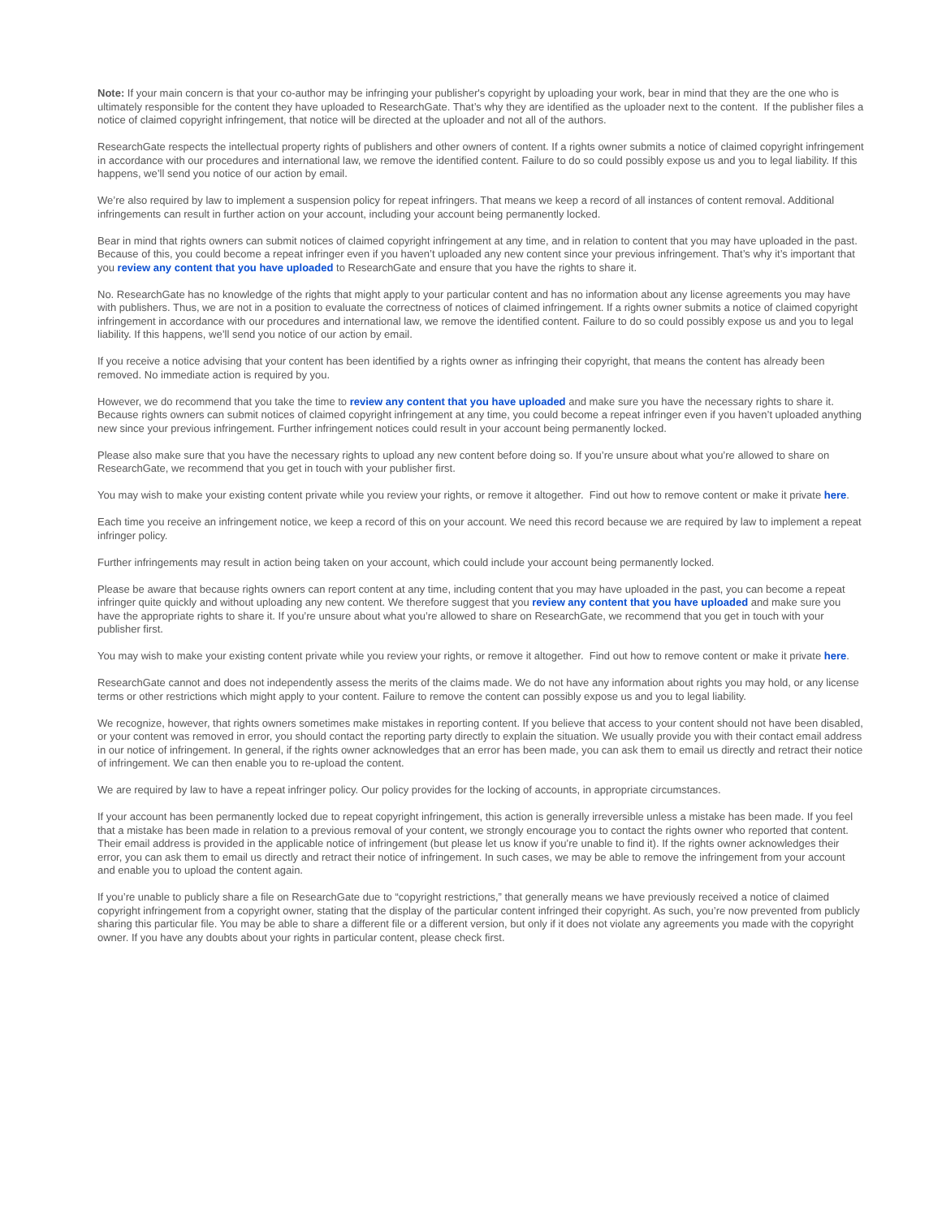Note: If your main concern is that your co-author may be infringing your publisher's copyright by uploading your work, bear in mind that they are the one who is ultimately responsible for the content they have uploaded to ResearchGate. That’s why they are identified as the uploader next to the content. If the publisher files a notice of claimed copyright infringement, that notice will be directed at the uploader and not all of the authors.
ResearchGate respects the intellectual property rights of publishers and other owners of content. If a rights owner submits a notice of claimed copyright infringement in accordance with our procedures and international law, we remove the identified content. Failure to do so could possibly expose us and you to legal liability. If this happens, we’ll send you notice of our action by email.
We’re also required by law to implement a suspension policy for repeat infringers. That means we keep a record of all instances of content removal. Additional infringements can result in further action on your account, including your account being permanently locked.
Bear in mind that rights owners can submit notices of claimed copyright infringement at any time, and in relation to content that you may have uploaded in the past. Because of this, you could become a repeat infringer even if you haven’t uploaded any new content since your previous infringement. That’s why it’s important that you review any content that you have uploaded to ResearchGate and ensure that you have the rights to share it.
No. ResearchGate has no knowledge of the rights that might apply to your particular content and has no information about any license agreements you may have with publishers. Thus, we are not in a position to evaluate the correctness of notices of claimed infringement. If a rights owner submits a notice of claimed copyright infringement in accordance with our procedures and international law, we remove the identified content. Failure to do so could possibly expose us and you to legal liability. If this happens, we’ll send you notice of our action by email.
If you receive a notice advising that your content has been identified by a rights owner as infringing their copyright, that means the content has already been removed. No immediate action is required by you.
However, we do recommend that you take the time to review any content that you have uploaded and make sure you have the necessary rights to share it. Because rights owners can submit notices of claimed copyright infringement at any time, you could become a repeat infringer even if you haven’t uploaded anything new since your previous infringement. Further infringement notices could result in your account being permanently locked.
Please also make sure that you have the necessary rights to upload any new content before doing so. If you’re unsure about what you’re allowed to share on ResearchGate, we recommend that you get in touch with your publisher first.
You may wish to make your existing content private while you review your rights, or remove it altogether. Find out how to remove content or make it private here.
Each time you receive an infringement notice, we keep a record of this on your account. We need this record because we are required by law to implement a repeat infringer policy.
Further infringements may result in action being taken on your account, which could include your account being permanently locked.
Please be aware that because rights owners can report content at any time, including content that you may have uploaded in the past, you can become a repeat infringer quite quickly and without uploading any new content. We therefore suggest that you review any content that you have uploaded and make sure you have the appropriate rights to share it. If you’re unsure about what you’re allowed to share on ResearchGate, we recommend that you get in touch with your publisher first.
You may wish to make your existing content private while you review your rights, or remove it altogether. Find out how to remove content or make it private here.
ResearchGate cannot and does not independently assess the merits of the claims made. We do not have any information about rights you may hold, or any license terms or other restrictions which might apply to your content. Failure to remove the content can possibly expose us and you to legal liability.
We recognize, however, that rights owners sometimes make mistakes in reporting content. If you believe that access to your content should not have been disabled, or your content was removed in error, you should contact the reporting party directly to explain the situation. We usually provide you with their contact email address in our notice of infringement. In general, if the rights owner acknowledges that an error has been made, you can ask them to email us directly and retract their notice of infringement. We can then enable you to re-upload the content.
We are required by law to have a repeat infringer policy. Our policy provides for the locking of accounts, in appropriate circumstances.
If your account has been permanently locked due to repeat copyright infringement, this action is generally irreversible unless a mistake has been made. If you feel that a mistake has been made in relation to a previous removal of your content, we strongly encourage you to contact the rights owner who reported that content. Their email address is provided in the applicable notice of infringement (but please let us know if you’re unable to find it). If the rights owner acknowledges their error, you can ask them to email us directly and retract their notice of infringement. In such cases, we may be able to remove the infringement from your account and enable you to upload the content again.
If you’re unable to publicly share a file on ResearchGate due to “copyright restrictions,” that generally means we have previously received a notice of claimed copyright infringement from a copyright owner, stating that the display of the particular content infringed their copyright. As such, you’re now prevented from publicly sharing this particular file. You may be able to share a different file or a different version, but only if it does not violate any agreements you made with the copyright owner. If you have any doubts about your rights in particular content, please check first.